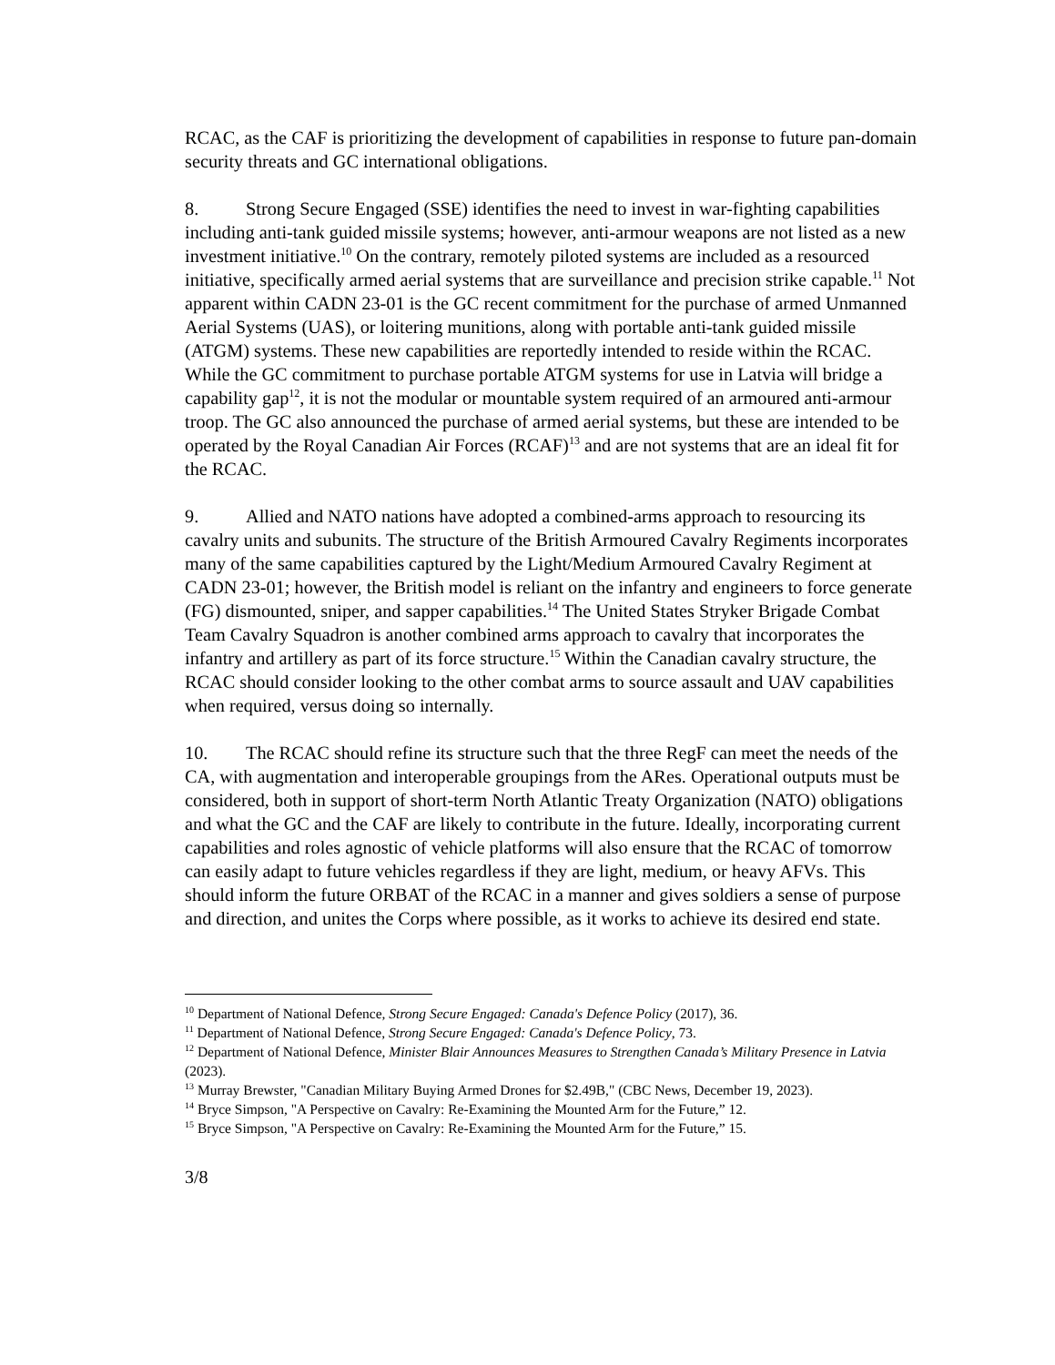RCAC, as the CAF is prioritizing the development of capabilities in response to future pan-domain security threats and GC international obligations.
8. Strong Secure Engaged (SSE) identifies the need to invest in war-fighting capabilities including anti-tank guided missile systems; however, anti-armour weapons are not listed as a new investment initiative.<sup>10</sup> On the contrary, remotely piloted systems are included as a resourced initiative, specifically armed aerial systems that are surveillance and precision strike capable.<sup>11</sup> Not apparent within CADN 23-01 is the GC recent commitment for the purchase of armed Unmanned Aerial Systems (UAS), or loitering munitions, along with portable anti-tank guided missile (ATGM) systems. These new capabilities are reportedly intended to reside within the RCAC. While the GC commitment to purchase portable ATGM systems for use in Latvia will bridge a capability gap<sup>12</sup>, it is not the modular or mountable system required of an armoured anti-armour troop. The GC also announced the purchase of armed aerial systems, but these are intended to be operated by the Royal Canadian Air Forces (RCAF)<sup>13</sup> and are not systems that are an ideal fit for the RCAC.
9. Allied and NATO nations have adopted a combined-arms approach to resourcing its cavalry units and subunits. The structure of the British Armoured Cavalry Regiments incorporates many of the same capabilities captured by the Light/Medium Armoured Cavalry Regiment at CADN 23-01; however, the British model is reliant on the infantry and engineers to force generate (FG) dismounted, sniper, and sapper capabilities.<sup>14</sup> The United States Stryker Brigade Combat Team Cavalry Squadron is another combined arms approach to cavalry that incorporates the infantry and artillery as part of its force structure.<sup>15</sup> Within the Canadian cavalry structure, the RCAC should consider looking to the other combat arms to source assault and UAV capabilities when required, versus doing so internally.
10. The RCAC should refine its structure such that the three RegF can meet the needs of the CA, with augmentation and interoperable groupings from the ARes. Operational outputs must be considered, both in support of short-term North Atlantic Treaty Organization (NATO) obligations and what the GC and the CAF are likely to contribute in the future. Ideally, incorporating current capabilities and roles agnostic of vehicle platforms will also ensure that the RCAC of tomorrow can easily adapt to future vehicles regardless if they are light, medium, or heavy AFVs. This should inform the future ORBAT of the RCAC in a manner and gives soldiers a sense of purpose and direction, and unites the Corps where possible, as it works to achieve its desired end state.
<sup>10</sup> Department of National Defence, Strong Secure Engaged: Canada's Defence Policy (2017), 36.
<sup>11</sup> Department of National Defence, Strong Secure Engaged: Canada's Defence Policy, 73.
<sup>12</sup> Department of National Defence, Minister Blair Announces Measures to Strengthen Canada’s Military Presence in Latvia (2023).
<sup>13</sup> Murray Brewster, "Canadian Military Buying Armed Drones for $2.49B," (CBC News, December 19, 2023).
<sup>14</sup> Bryce Simpson, "A Perspective on Cavalry: Re-Examining the Mounted Arm for the Future,” 12.
<sup>15</sup> Bryce Simpson, "A Perspective on Cavalry: Re-Examining the Mounted Arm for the Future,” 15.
3/8